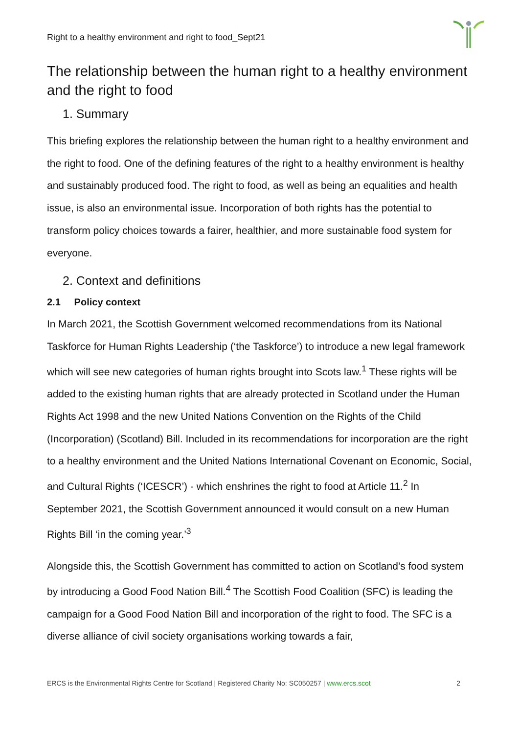Right to a healthy environment and right to food_Sept21
The relationship between the human right to a healthy environment and the right to food
1. Summary
This briefing explores the relationship between the human right to a healthy environment and the right to food. One of the defining features of the right to a healthy environment is healthy and sustainably produced food. The right to food, as well as being an equalities and health issue, is also an environmental issue. Incorporation of both rights has the potential to transform policy choices towards a fairer, healthier, and more sustainable food system for everyone.
2. Context and definitions
2.1 Policy context
In March 2021, the Scottish Government welcomed recommendations from its National Taskforce for Human Rights Leadership (‘the Taskforce’) to introduce a new legal framework which will see new categories of human rights brought into Scots law.<sup>1</sup> These rights will be added to the existing human rights that are already protected in Scotland under the Human Rights Act 1998 and the new United Nations Convention on the Rights of the Child (Incorporation) (Scotland) Bill. Included in its recommendations for incorporation are the right to a healthy environment and the United Nations International Covenant on Economic, Social, and Cultural Rights (‘ICESCR’) - which enshrines the right to food at Article 11.<sup>2</sup> In September 2021, the Scottish Government announced it would consult on a new Human Rights Bill ‘in the coming year.’<sup>3</sup>
Alongside this, the Scottish Government has committed to action on Scotland’s food system by introducing a Good Food Nation Bill.<sup>4</sup> The Scottish Food Coalition (SFC) is leading the campaign for a Good Food Nation Bill and incorporation of the right to food. The SFC is a diverse alliance of civil society organisations working towards a fair,
ERCS is the Environmental Rights Centre for Scotland | Registered Charity No: SC050257 | www.ercs.scot 2